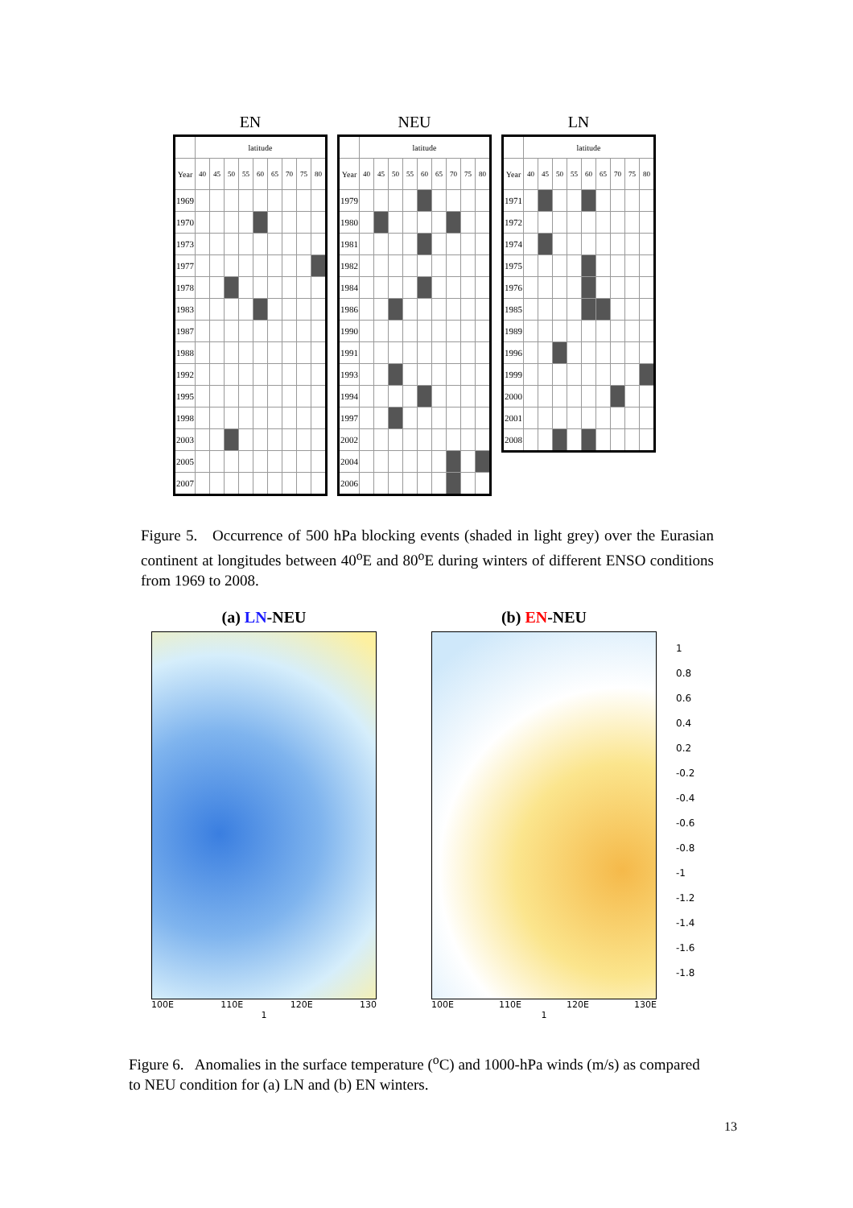EN
| | latitude | | | | | | | | |
| --- | --- | --- | --- | --- | --- | --- | --- | --- | --- |
| Year | 40 | 45 | 50 | 55 | 60 | 65 | 70 | 75 | 80 |
| 1969 | | | | | | | | | |
| 1970 | | | | | | | | | |
| 1973 | | | | | | | | | |
| 1977 | | | | | | | | | |
| 1978 | | | | | | | | | |
| 1983 | | | | | | | | | |
| 1987 | | | | | | | | | |
| 1988 | | | | | | | | | |
| 1992 | | | | | | | | | |
| 1995 | | | | | | | | | |
| 1998 | | | | | | | | | |
| 2003 | | | | | | | | | |
| 2005 | | | | | | | | | |
| 2007 | | | | | | | | | |
NEU
| | latitude | | | | | | | | |
| --- | --- | --- | --- | --- | --- | --- | --- | --- | --- |
| Year | 40 | 45 | 50 | 55 | 60 | 65 | 70 | 75 | 80 |
| 1979 | | | | | | | | | |
| 1980 | | | | | | | | | |
| 1981 | | | | | | | | | |
| 1982 | | | | | | | | | |
| 1984 | | | | | | | | | |
| 1986 | | | | | | | | | |
| 1990 | | | | | | | | | |
| 1991 | | | | | | | | | |
| 1993 | | | | | | | | | |
| 1994 | | | | | | | | | |
| 1997 | | | | | | | | | |
| 2002 | | | | | | | | | |
| 2004 | | | | | | | | | |
| 2006 | | | | | | | | | |
LN
| | latitude | | | | | | | | |
| --- | --- | --- | --- | --- | --- | --- | --- | --- | --- |
| Year | 40 | 45 | 50 | 55 | 60 | 65 | 70 | 75 | 80 |
| 1971 | | | | | | | | | |
| 1972 | | | | | | | | | |
| 1974 | | | | | | | | | |
| 1975 | | | | | | | | | |
| 1976 | | | | | | | | | |
| 1985 | | | | | | | | | |
| 1989 | | | | | | | | | |
| 1996 | | | | | | | | | |
| 1999 | | | | | | | | | |
| 2000 | | | | | | | | | |
| 2001 | | | | | | | | | |
| 2008 | | | | | | | | | |
Figure 5. Occurrence of 500 hPa blocking events (shaded in light grey) over the Eurasian continent at longitudes between 40<sup>o</sup>E and 80<sup>o</sup>E during winters of different ENSO conditions from 1969 to 2008.
(a) LN-NEU
100E 110E 120E 130
1
(b) EN-NEU
100E 110E 120E 130E
1
1
0.8
0.6
0.4
0.2
-0.2
-0.4
-0.6
-0.8
-1
-1.2
-1.4
-1.6
-1.8
Figure 6. Anomalies in the surface temperature (<sup>o</sup>C) and 1000-hPa winds (m/s) as compared to NEU condition for (a) LN and (b) EN winters.
13